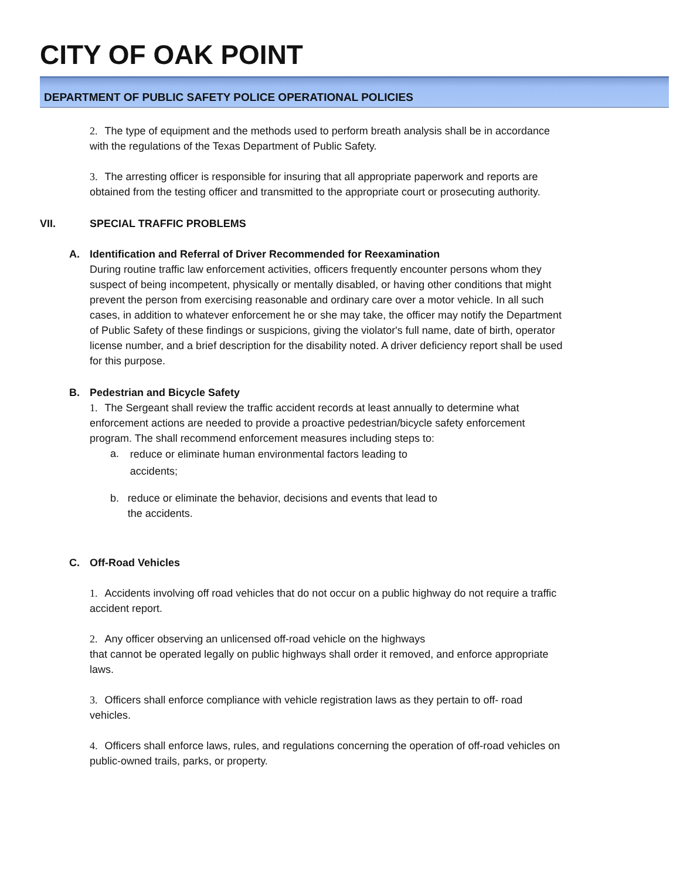CITY OF OAK POINT
DEPARTMENT OF PUBLIC SAFETY POLICE OPERATIONAL POLICIES
2. The type of equipment and the methods used to perform breath analysis shall be in accordance with the regulations of the Texas Department of Public Safety.
3. The arresting officer is responsible for insuring that all appropriate paperwork and reports are obtained from the testing officer and transmitted to the appropriate court or prosecuting authority.
VII. SPECIAL TRAFFIC PROBLEMS
A. Identification and Referral of Driver Recommended for Reexamination
During routine traffic law enforcement activities, officers frequently encounter persons whom they suspect of being incompetent, physically or mentally disabled, or having other conditions that might prevent the person from exercising reasonable and ordinary care over a motor vehicle. In all such cases, in addition to whatever enforcement he or she may take, the officer may notify the Department of Public Safety of these findings or suspicions, giving the violator's full name, date of birth, operator license number, and a brief description for the disability noted. A driver deficiency report shall be used for this purpose.
B. Pedestrian and Bicycle Safety
1. The Sergeant shall review the traffic accident records at least annually to determine what enforcement actions are needed to provide a proactive pedestrian/bicycle safety enforcement program. The shall recommend enforcement measures including steps to:
a. reduce or eliminate human environmental factors leading to accidents;
b. reduce or eliminate the behavior, decisions and events that lead to the accidents.
C. Off-Road Vehicles
1. Accidents involving off road vehicles that do not occur on a public highway do not require a traffic accident report.
2. Any officer observing an unlicensed off-road vehicle on the highways
that cannot be operated legally on public highways shall order it removed, and enforce appropriate laws.
3. Officers shall enforce compliance with vehicle registration laws as they pertain to off- road vehicles.
4. Officers shall enforce laws, rules, and regulations concerning the operation of off-road vehicles on public-owned trails, parks, or property.